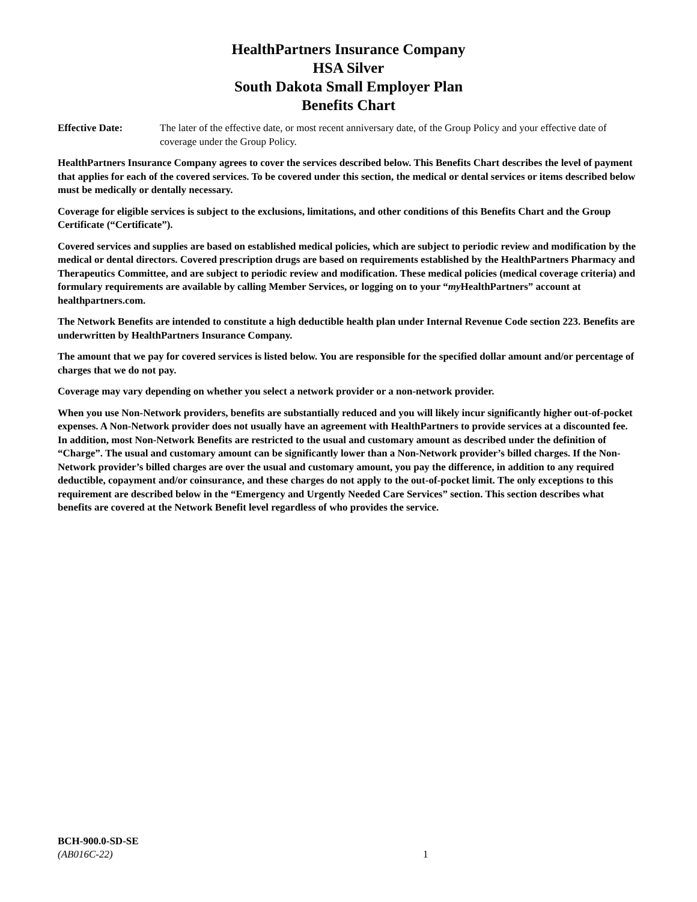HealthPartners Insurance Company
HSA Silver
South Dakota Small Employer Plan
Benefits Chart
Effective Date: The later of the effective date, or most recent anniversary date, of the Group Policy and your effective date of coverage under the Group Policy.
HealthPartners Insurance Company agrees to cover the services described below. This Benefits Chart describes the level of payment that applies for each of the covered services. To be covered under this section, the medical or dental services or items described below must be medically or dentally necessary.
Coverage for eligible services is subject to the exclusions, limitations, and other conditions of this Benefits Chart and the Group Certificate (“Certificate”).
Covered services and supplies are based on established medical policies, which are subject to periodic review and modification by the medical or dental directors. Covered prescription drugs are based on requirements established by the HealthPartners Pharmacy and Therapeutics Committee, and are subject to periodic review and modification. These medical policies (medical coverage criteria) and formulary requirements are available by calling Member Services, or logging on to your “my HealthPartners” account at healthpartners.com.
The Network Benefits are intended to constitute a high deductible health plan under Internal Revenue Code section 223. Benefits are underwritten by HealthPartners Insurance Company.
The amount that we pay for covered services is listed below. You are responsible for the specified dollar amount and/or percentage of charges that we do not pay.
Coverage may vary depending on whether you select a network provider or a non-network provider.
When you use Non-Network providers, benefits are substantially reduced and you will likely incur significantly higher out-of-pocket expenses. A Non-Network provider does not usually have an agreement with HealthPartners to provide services at a discounted fee. In addition, most Non-Network Benefits are restricted to the usual and customary amount as described under the definition of “Charge”. The usual and customary amount can be significantly lower than a Non-Network provider’s billed charges. If the Non-Network provider’s billed charges are over the usual and customary amount, you pay the difference, in addition to any required deductible, copayment and/or coinsurance, and these charges do not apply to the out-of-pocket limit. The only exceptions to this requirement are described below in the “Emergency and Urgently Needed Care Services” section. This section describes what benefits are covered at the Network Benefit level regardless of who provides the service.
BCH-900.0-SD-SE
(AB016C-22)
1